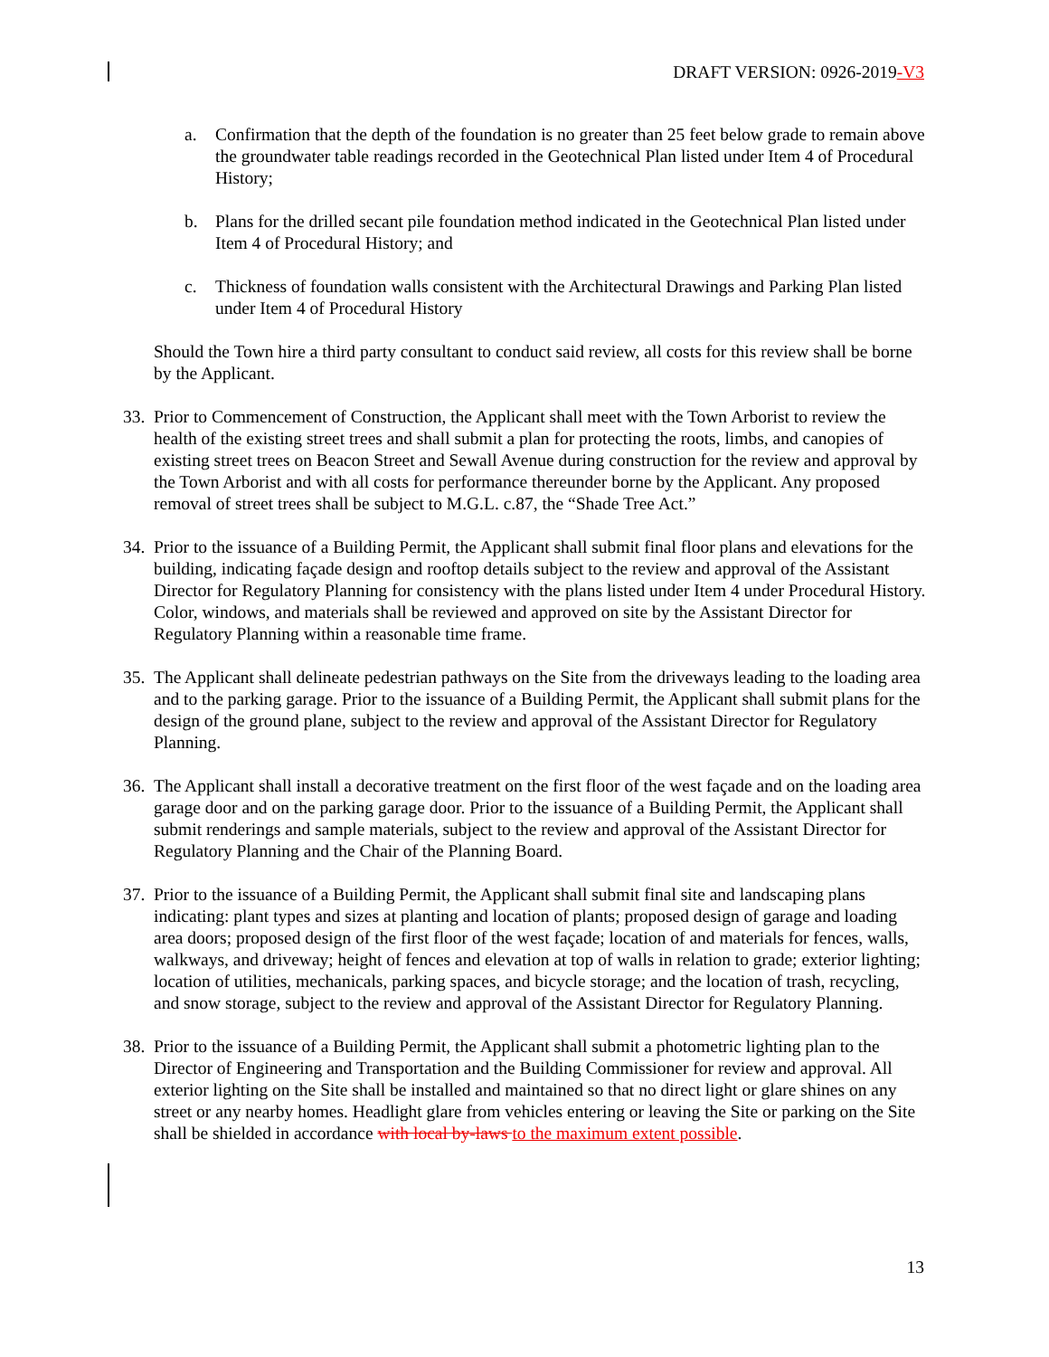DRAFT VERSION: 0926-2019-V3
a. Confirmation that the depth of the foundation is no greater than 25 feet below grade to remain above the groundwater table readings recorded in the Geotechnical Plan listed under Item 4 of Procedural History;
b. Plans for the drilled secant pile foundation method indicated in the Geotechnical Plan listed under Item 4 of Procedural History; and
c. Thickness of foundation walls consistent with the Architectural Drawings and Parking Plan listed under Item 4 of Procedural History
Should the Town hire a third party consultant to conduct said review, all costs for this review shall be borne by the Applicant.
33. Prior to Commencement of Construction, the Applicant shall meet with the Town Arborist to review the health of the existing street trees and shall submit a plan for protecting the roots, limbs, and canopies of existing street trees on Beacon Street and Sewall Avenue during construction for the review and approval by the Town Arborist and with all costs for performance thereunder borne by the Applicant. Any proposed removal of street trees shall be subject to M.G.L. c.87, the “Shade Tree Act.”
34. Prior to the issuance of a Building Permit, the Applicant shall submit final floor plans and elevations for the building, indicating façade design and rooftop details subject to the review and approval of the Assistant Director for Regulatory Planning for consistency with the plans listed under Item 4 under Procedural History. Color, windows, and materials shall be reviewed and approved on site by the Assistant Director for Regulatory Planning within a reasonable time frame.
35. The Applicant shall delineate pedestrian pathways on the Site from the driveways leading to the loading area and to the parking garage. Prior to the issuance of a Building Permit, the Applicant shall submit plans for the design of the ground plane, subject to the review and approval of the Assistant Director for Regulatory Planning.
36. The Applicant shall install a decorative treatment on the first floor of the west façade and on the loading area garage door and on the parking garage door. Prior to the issuance of a Building Permit, the Applicant shall submit renderings and sample materials, subject to the review and approval of the Assistant Director for Regulatory Planning and the Chair of the Planning Board.
37. Prior to the issuance of a Building Permit, the Applicant shall submit final site and landscaping plans indicating: plant types and sizes at planting and location of plants; proposed design of garage and loading area doors; proposed design of the first floor of the west façade; location of and materials for fences, walls, walkways, and driveway; height of fences and elevation at top of walls in relation to grade; exterior lighting; location of utilities, mechanicals, parking spaces, and bicycle storage; and the location of trash, recycling, and snow storage, subject to the review and approval of the Assistant Director for Regulatory Planning.
38. Prior to the issuance of a Building Permit, the Applicant shall submit a photometric lighting plan to the Director of Engineering and Transportation and the Building Commissioner for review and approval. All exterior lighting on the Site shall be installed and maintained so that no direct light or glare shines on any street or any nearby homes. Headlight glare from vehicles entering or leaving the Site or parking on the Site shall be shielded in accordance with local by-laws to the maximum extent possible.
13